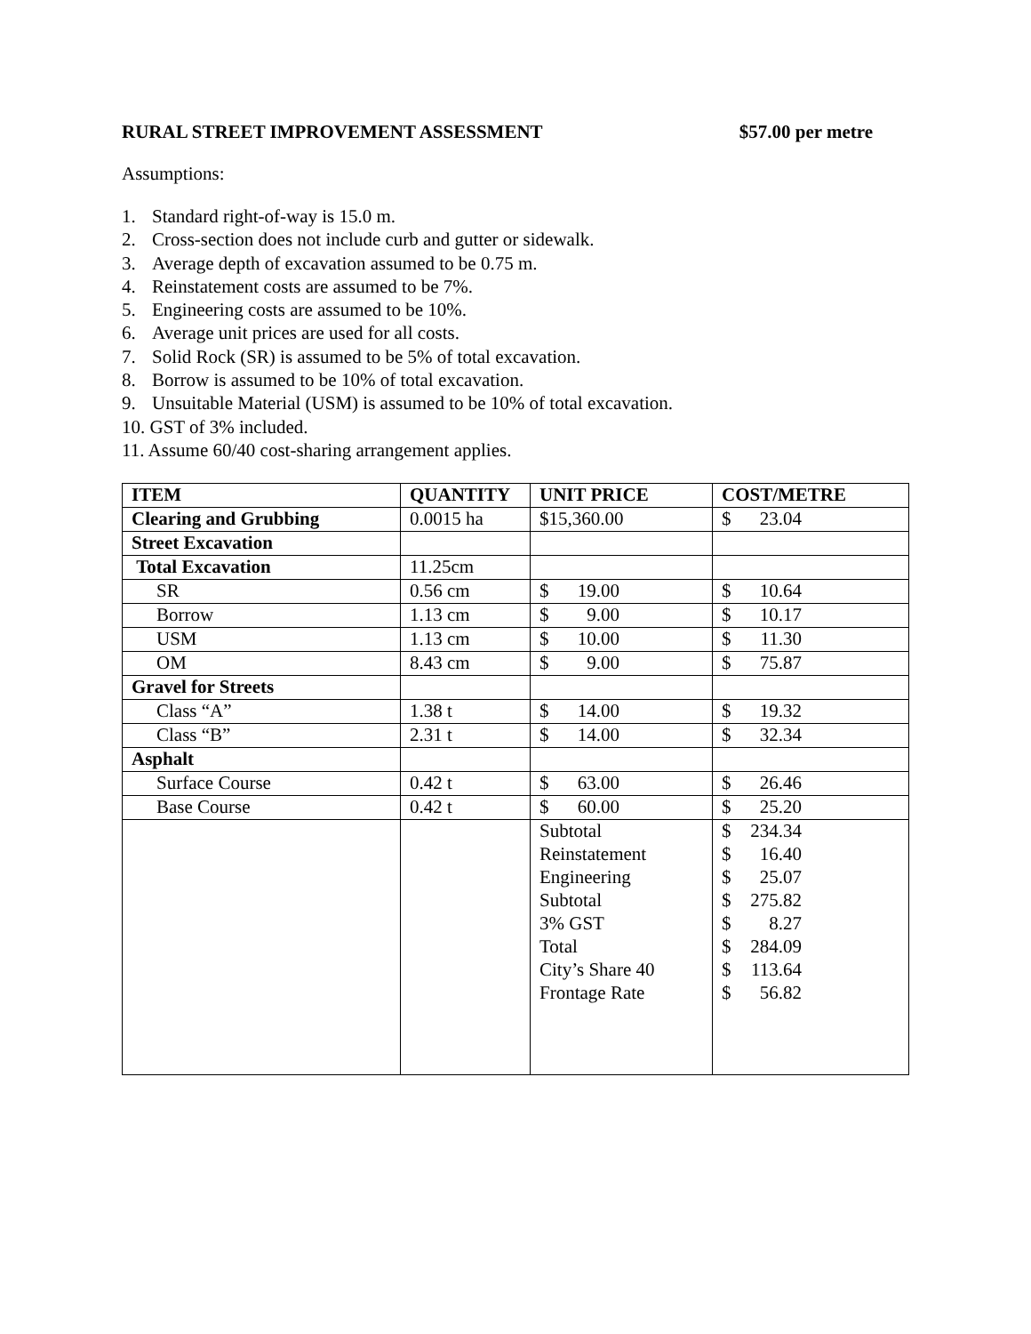RURAL STREET IMPROVEMENT ASSESSMENT $57.00 per metre
Assumptions:
1. Standard right-of-way is 15.0 m.
2. Cross-section does not include curb and gutter or sidewalk.
3. Average depth of excavation assumed to be 0.75 m.
4. Reinstatement costs are assumed to be 7%.
5. Engineering costs are assumed to be 10%.
6. Average unit prices are used for all costs.
7. Solid Rock (SR) is assumed to be 5% of total excavation.
8. Borrow is assumed to be 10% of total excavation.
9. Unsuitable Material (USM) is assumed to be 10% of total excavation.
10. GST of 3% included.
11. Assume 60/40 cost-sharing arrangement applies.
| ITEM | QUANTITY | UNIT PRICE | COST/METRE |
| --- | --- | --- | --- |
| Clearing and Grubbing | 0.0015 ha | $15,360.00 | $ 23.04 |
| Street Excavation | | | |
| Total Excavation | 11.25cm | | |
| SR | 0.56 cm | $ 19.00 | $ 10.64 |
| Borrow | 1.13 cm | $ 9.00 | $ 10.17 |
| USM | 1.13 cm | $ 10.00 | $ 11.30 |
| OM | 8.43 cm | $ 9.00 | $ 75.87 |
| Gravel for Streets | | | |
| Class “A” | 1.38 t | $ 14.00 | $ 19.32 |
| Class “B” | 2.31 t | $ 14.00 | $ 32.34 |
| Asphalt | | | |
| Surface Course | 0.42 t | $ 63.00 | $ 26.46 |
| Base Course | 0.42 t | $ 60.00 | $ 25.20 |
| | | Subtotal Reinstatement Engineering Subtotal 3% GST Total City’s Share 40 Frontage Rate | $ 234.34 $ 16.40 $ 25.07 $ 275.82 $ 8.27 $ 284.09 $ 113.64 $ 56.82 |